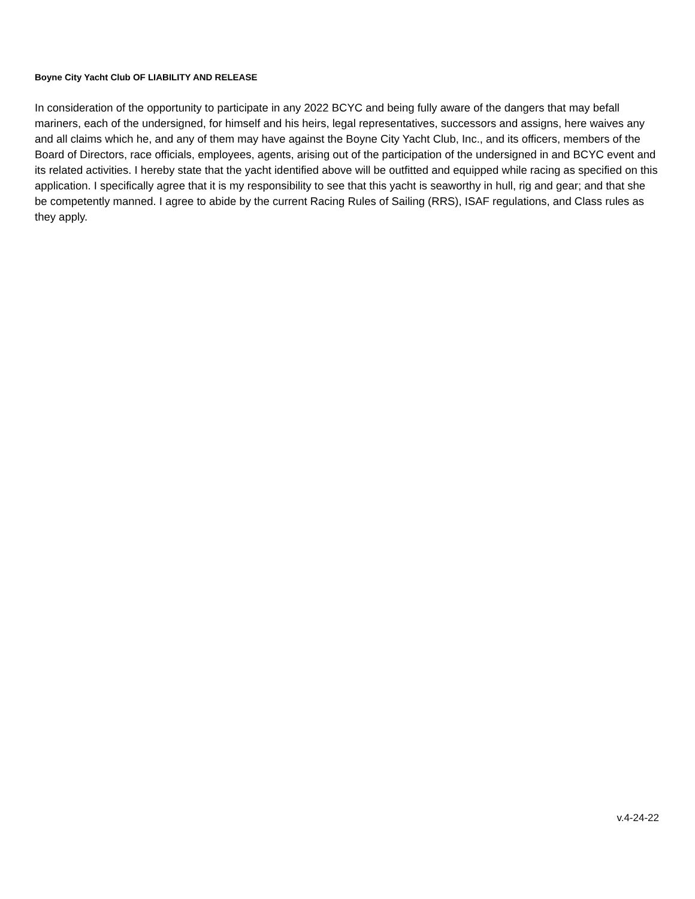Boyne City Yacht Club OF LIABILITY AND RELEASE
In consideration of the opportunity to participate in any 2022 BCYC and being fully aware of the dangers that may befall mariners, each of the undersigned, for himself and his heirs, legal representatives, successors and assigns, here waives any and all claims which he, and any of them may have against the Boyne City Yacht Club, Inc., and its officers, members of the Board of Directors, race officials, employees, agents, arising out of the participation of the undersigned in and BCYC event and its related activities. I hereby state that the yacht identified above will be outfitted and equipped while racing as specified on this application. I specifically agree that it is my responsibility to see that this yacht is seaworthy in hull, rig and gear; and that she be competently manned. I agree to abide by the current Racing Rules of Sailing (RRS), ISAF regulations, and Class rules as they apply.
v.4-24-22